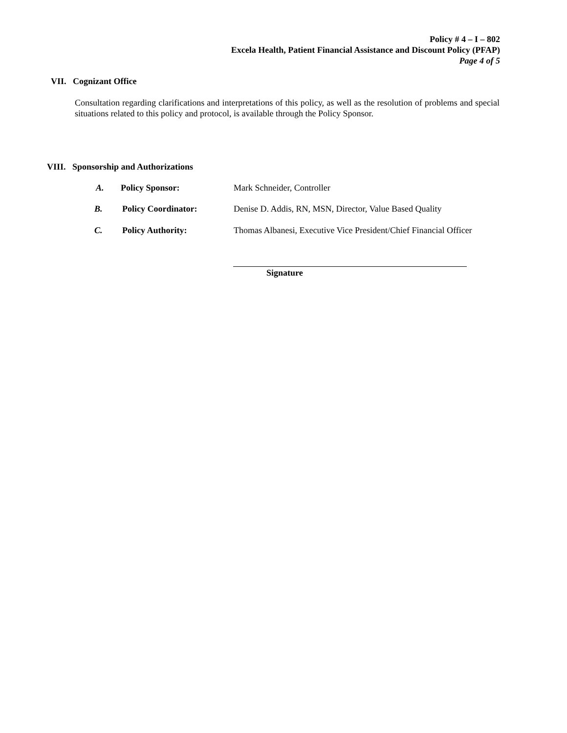Policy # 4 – I – 802
Excela Health, Patient Financial Assistance and Discount Policy (PFAP)
Page 4 of 5
VII. Cognizant Office
Consultation regarding clarifications and interpretations of this policy, as well as the resolution of problems and special situations related to this policy and protocol, is available through the Policy Sponsor.
VIII. Sponsorship and Authorizations
A. Policy Sponsor: Mark Schneider, Controller
B. Policy Coordinator: Denise D. Addis, RN, MSN, Director, Value Based Quality
C. Policy Authority: Thomas Albanesi, Executive Vice President/Chief Financial Officer
Signature